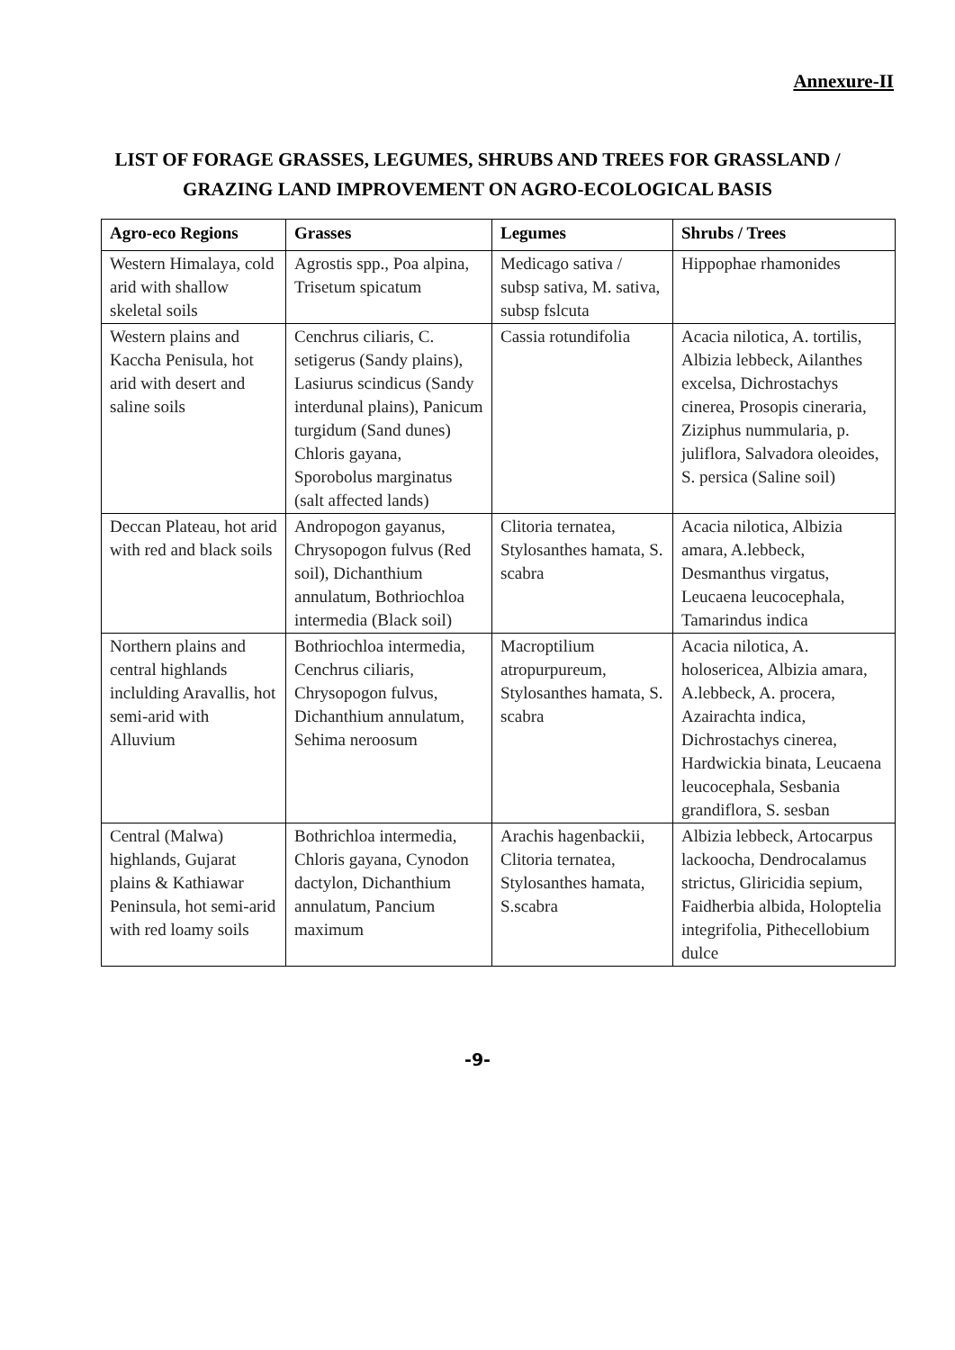Annexure-II
LIST OF FORAGE GRASSES, LEGUMES, SHRUBS AND TREES FOR GRASSLAND / GRAZING LAND IMPROVEMENT ON AGRO-ECOLOGICAL BASIS
| Agro-eco Regions | Grasses | Legumes | Shrubs / Trees |
| --- | --- | --- | --- |
| Western Himalaya, cold arid with shallow skeletal soils | Agrostis spp., Poa alpina, Trisetum spicatum | Medicago sativa / subsp sativa, M. sativa, subsp fslcuta | Hippophae rhamonides |
| Western plains and Kaccha Penisula, hot arid with desert and saline soils | Cenchrus ciliaris, C. setigerus (Sandy plains), Lasiurus scindicus (Sandy interdunal plains), Panicum turgidum (Sand dunes) Chloris gayana, Sporobolus marginatus (salt affected lands) | Cassia rotundifolia | Acacia nilotica, A. tortilis, Albizia lebbeck, Ailanthes excelsa, Dichrostachys cinerea, Prosopis cineraria, Ziziphus nummularia, p. juliflora, Salvadora oleoides, S. persica (Saline soil) |
| Deccan Plateau, hot arid with red and black soils | Andropogon gayanus, Chrysopogon fulvus (Red soil), Dichanthium annulatum, Bothriochloa intermedia (Black soil) | Clitoria ternatea, Stylosanthes hamata, S. scabra | Acacia nilotica, Albizia amara, A.lebbeck, Desmanthus virgatus, Leucaena leucocephala, Tamarindus indica |
| Northern plains and central highlands inclulding Aravallis, hot semi-arid with Alluvium | Bothriochloa intermedia, Cenchrus ciliaris, Chrysopogon fulvus, Dichanthium annulatum, Sehima neroosum | Macroptilium atropurpureum, Stylosanthes hamata, S. scabra | Acacia nilotica, A. holosericea, Albizia amara, A.lebbeck, A. procera, Azairachta indica, Dichrostachys cinerea, Hardwickia binata, Leucaena leucocephala, Sesbania grandiflora, S. sesban |
| Central (Malwa) highlands, Gujarat plains & Kathiawar Peninsula, hot semi-arid with red loamy soils | Bothrichloa intermedia, Chloris gayana, Cynodon dactylon, Dichanthium annulatum, Pancium maximum | Arachis hagenbackii, Clitoria ternatea, Stylosanthes hamata, S.scabra | Albizia lebbeck, Artocarpus lackoocha, Dendrocalamus strictus, Gliricidia sepium, Faidherbia albida, Holoptelia integrifolia, Pithecellobium dulce |
-9-